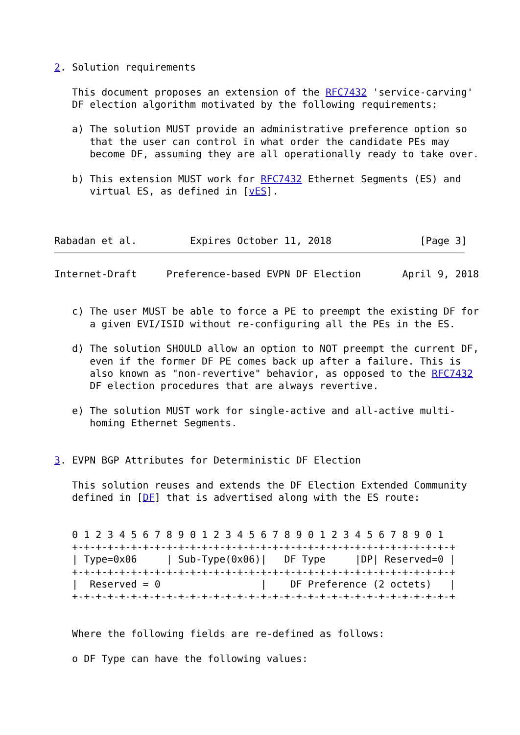2. Solution requirements

   This document proposes an extension of the RFC7432 'service-carving'
   DF election algorithm motivated by the following requirements:

   a) The solution MUST provide an administrative preference option so
      that the user can control in what order the candidate PEs may
      become DF, assuming they are all operationally ready to take over.

   b) This extension MUST work for RFC7432 Ethernet Segments (ES) and
      virtual ES, as defined in [vES].



Rabadan et al.         Expires October 11, 2018               [Page 3]
Internet-Draft     Preference-based EVPN DF Election       April 9, 2018


   c) The user MUST be able to force a PE to preempt the existing DF for
      a given EVI/ISID without re-configuring all the PEs in the ES.

   d) The solution SHOULD allow an option to NOT preempt the current DF,
      even if the former DF PE comes back up after a failure. This is
      also known as "non-revertive" behavior, as opposed to the RFC7432
      DF election procedures that are always revertive.

   e) The solution MUST work for single-active and all-active multi-
      homing Ethernet Segments.


3. EVPN BGP Attributes for Deterministic DF Election

   This solution reuses and extends the DF Election Extended Community
   defined in [DF] that is advertised along with the ES route:


   0 1 2 3 4 5 6 7 8 9 0 1 2 3 4 5 6 7 8 9 0 1 2 3 4 5 6 7 8 9 0 1
   +-+-+-+-+-+-+-+-+-+-+-+-+-+-+-+-+-+-+-+-+-+-+-+-+-+-+-+-+-+-+-+-+
   | Type=0x06     | Sub-Type(0x06)|   DF Type     |DP| Reserved=0 |
   +-+-+-+-+-+-+-+-+-+-+-+-+-+-+-+-+-+-+-+-+-+-+-+-+-+-+-+-+-+-+-+-+
   |  Reserved = 0                 |    DF Preference (2 octets)   |
   +-+-+-+-+-+-+-+-+-+-+-+-+-+-+-+-+-+-+-+-+-+-+-+-+-+-+-+-+-+-+-+-+


   Where the following fields are re-defined as follows:

   o DF Type can have the following values: